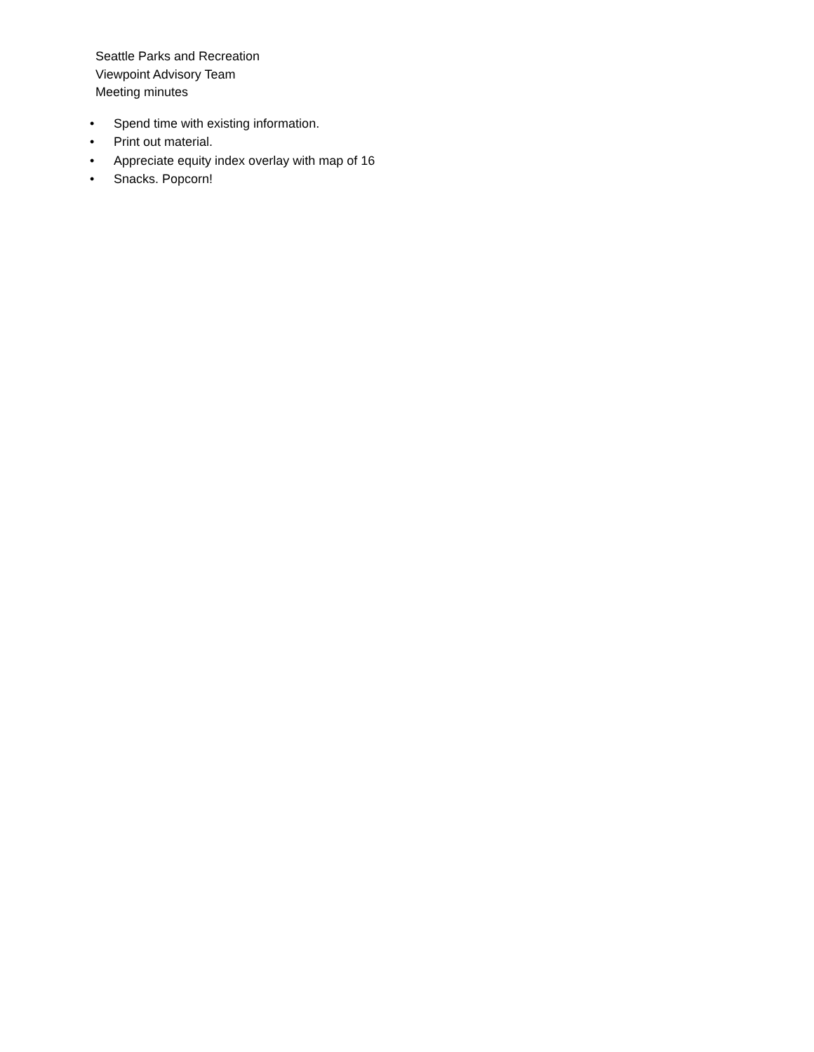Seattle Parks and Recreation
Viewpoint Advisory Team
Meeting minutes
• Spend time with existing information.
• Print out material.
• Appreciate equity index overlay with map of 16
• Snacks. Popcorn!